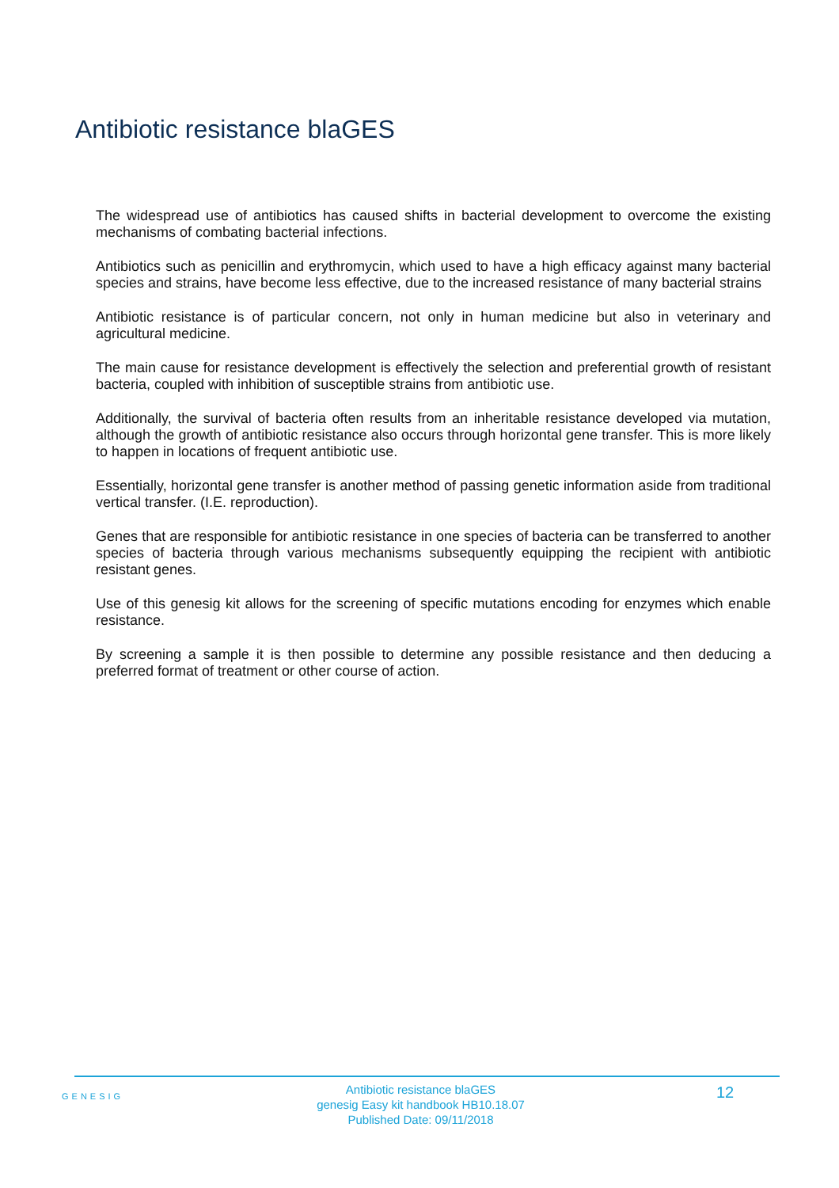Antibiotic resistance blaGES
The widespread use of antibiotics has caused shifts in bacterial development to overcome the existing mechanisms of combating bacterial infections.
Antibiotics such as penicillin and erythromycin, which used to have a high efficacy against many bacterial species and strains, have become less effective, due to the increased resistance of many bacterial strains
Antibiotic resistance is of particular concern, not only in human medicine but also in veterinary and agricultural medicine.
The main cause for resistance development is effectively the selection and preferential growth of resistant bacteria, coupled with inhibition of susceptible strains from antibiotic use.
Additionally, the survival of bacteria often results from an inheritable resistance developed via mutation, although the growth of antibiotic resistance also occurs through horizontal gene transfer. This is more likely to happen in locations of frequent antibiotic use.
Essentially, horizontal gene transfer is another method of passing genetic information aside from traditional vertical transfer. (I.E. reproduction).
Genes that are responsible for antibiotic resistance in one species of bacteria can be transferred to another species of bacteria through various mechanisms subsequently equipping the recipient with antibiotic resistant genes.
Use of this genesig kit allows for the screening of specific mutations encoding for enzymes which enable resistance.
By screening a sample it is then possible to determine any possible resistance and then deducing a preferred format of treatment or other course of action.
GENESIG
Antibiotic resistance blaGES
genesig Easy kit handbook HB10.18.07
Published Date: 09/11/2018
12